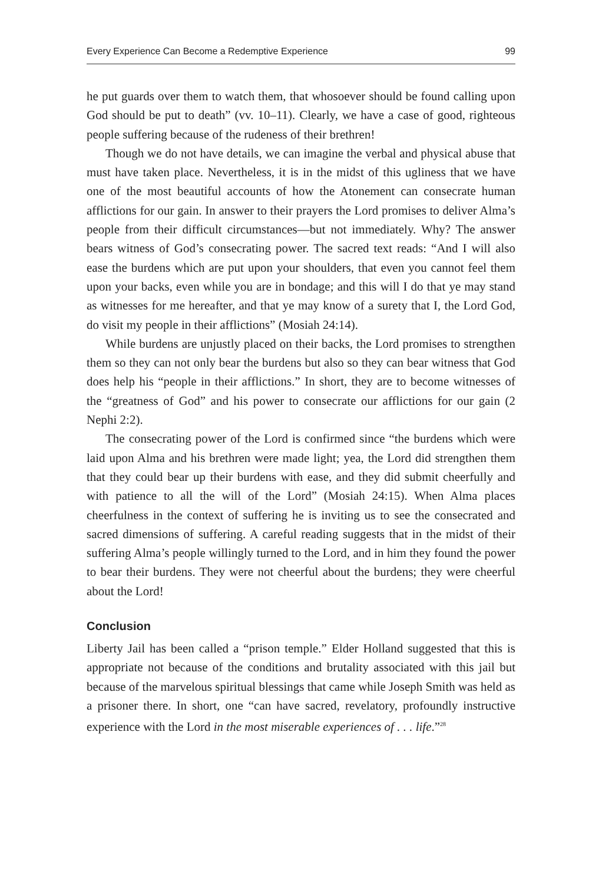Every Experience Can Become a Redemptive Experience 99
he put guards over them to watch them, that whosoever should be found calling upon God should be put to death” (vv. 10–11). Clearly, we have a case of good, righteous people suffering because of the rudeness of their brethren!
Though we do not have details, we can imagine the verbal and physical abuse that must have taken place. Nevertheless, it is in the midst of this ugliness that we have one of the most beautiful accounts of how the Atonement can consecrate human afflictions for our gain. In answer to their prayers the Lord promises to deliver Alma’s people from their difficult circumstances—but not immediately. Why? The answer bears witness of God’s consecrating power. The sacred text reads: “And I will also ease the burdens which are put upon your shoulders, that even you cannot feel them upon your backs, even while you are in bondage; and this will I do that ye may stand as witnesses for me hereafter, and that ye may know of a surety that I, the Lord God, do visit my people in their afflictions” (Mosiah 24:14).
While burdens are unjustly placed on their backs, the Lord promises to strengthen them so they can not only bear the burdens but also so they can bear witness that God does help his “people in their afflictions.” In short, they are to become witnesses of the “greatness of God” and his power to consecrate our afflictions for our gain (2 Nephi 2:2).
The consecrating power of the Lord is confirmed since “the burdens which were laid upon Alma and his brethren were made light; yea, the Lord did strengthen them that they could bear up their burdens with ease, and they did submit cheerfully and with patience to all the will of the Lord” (Mosiah 24:15). When Alma places cheerfulness in the context of suffering he is inviting us to see the consecrated and sacred dimensions of suffering. A careful reading suggests that in the midst of their suffering Alma’s people willingly turned to the Lord, and in him they found the power to bear their burdens. They were not cheerful about the burdens; they were cheerful about the Lord!
Conclusion
Liberty Jail has been called a “prison temple.” Elder Holland suggested that this is appropriate not because of the conditions and brutality associated with this jail but because of the marvelous spiritual blessings that came while Joseph Smith was held as a prisoner there. In short, one “can have sacred, revelatory, profoundly instructive experience with the Lord in the most miserable experiences of . . . life.”<sup>28</sup>